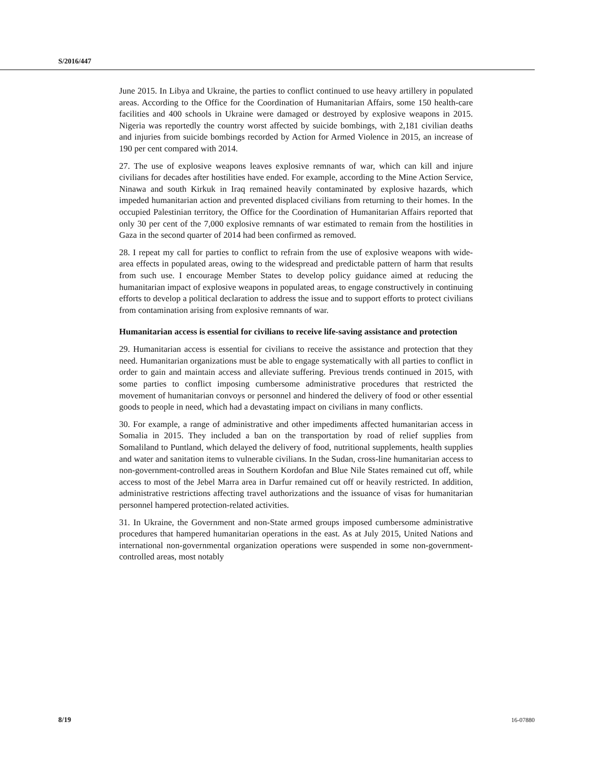S/2016/447
June 2015. In Libya and Ukraine, the parties to conflict continued to use heavy artillery in populated areas. According to the Office for the Coordination of Humanitarian Affairs, some 150 health-care facilities and 400 schools in Ukraine were damaged or destroyed by explosive weapons in 2015. Nigeria was reportedly the country worst affected by suicide bombings, with 2,181 civilian deaths and injuries from suicide bombings recorded by Action for Armed Violence in 2015, an increase of 190 per cent compared with 2014.
27. The use of explosive weapons leaves explosive remnants of war, which can kill and injure civilians for decades after hostilities have ended. For example, according to the Mine Action Service, Ninawa and south Kirkuk in Iraq remained heavily contaminated by explosive hazards, which impeded humanitarian action and prevented displaced civilians from returning to their homes. In the occupied Palestinian territory, the Office for the Coordination of Humanitarian Affairs reported that only 30 per cent of the 7,000 explosive remnants of war estimated to remain from the hostilities in Gaza in the second quarter of 2014 had been confirmed as removed.
28. I repeat my call for parties to conflict to refrain from the use of explosive weapons with wide-area effects in populated areas, owing to the widespread and predictable pattern of harm that results from such use. I encourage Member States to develop policy guidance aimed at reducing the humanitarian impact of explosive weapons in populated areas, to engage constructively in continuing efforts to develop a political declaration to address the issue and to support efforts to protect civilians from contamination arising from explosive remnants of war.
Humanitarian access is essential for civilians to receive life-saving assistance and protection
29. Humanitarian access is essential for civilians to receive the assistance and protection that they need. Humanitarian organizations must be able to engage systematically with all parties to conflict in order to gain and maintain access and alleviate suffering. Previous trends continued in 2015, with some parties to conflict imposing cumbersome administrative procedures that restricted the movement of humanitarian convoys or personnel and hindered the delivery of food or other essential goods to people in need, which had a devastating impact on civilians in many conflicts.
30. For example, a range of administrative and other impediments affected humanitarian access in Somalia in 2015. They included a ban on the transportation by road of relief supplies from Somaliland to Puntland, which delayed the delivery of food, nutritional supplements, health supplies and water and sanitation items to vulnerable civilians. In the Sudan, cross-line humanitarian access to non-government-controlled areas in Southern Kordofan and Blue Nile States remained cut off, while access to most of the Jebel Marra area in Darfur remained cut off or heavily restricted. In addition, administrative restrictions affecting travel authorizations and the issuance of visas for humanitarian personnel hampered protection-related activities.
31. In Ukraine, the Government and non-State armed groups imposed cumbersome administrative procedures that hampered humanitarian operations in the east. As at July 2015, United Nations and international non-governmental organization operations were suspended in some non-government-controlled areas, most notably
8/19 16-07880